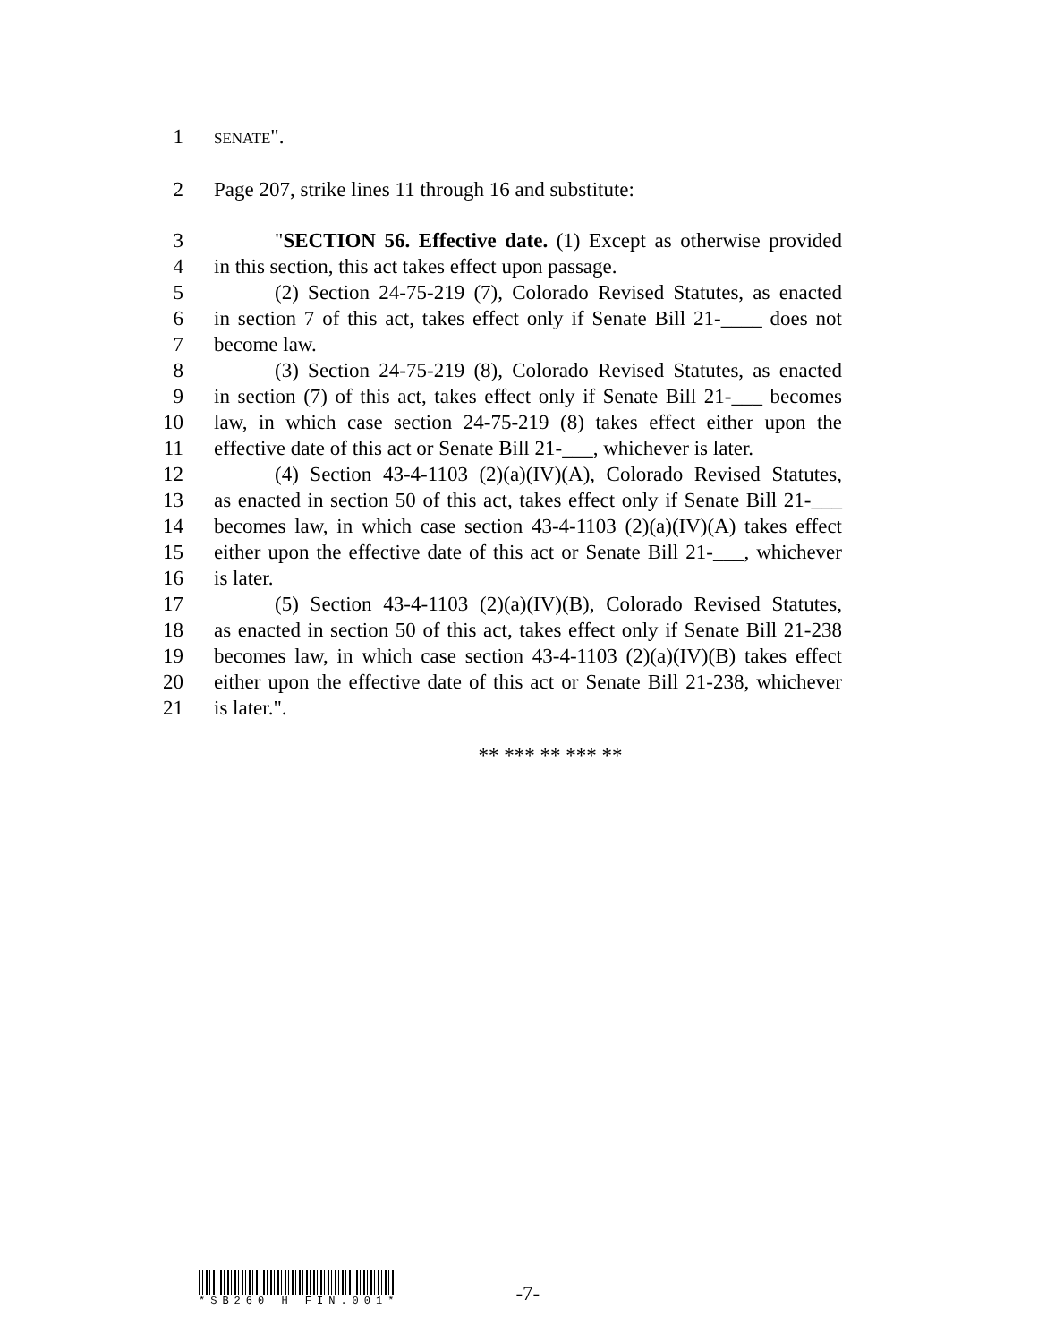1 SENATE".
2 Page 207, strike lines 11 through 16 and substitute:
3 "SECTION 56. Effective date. (1) Except as otherwise provided
4 in this section, this act takes effect upon passage.
5 (2) Section 24-75-219 (7), Colorado Revised Statutes, as enacted
6 in section 7 of this act, takes effect only if Senate Bill 21-____ does not
7 become law.
8 (3) Section 24-75-219 (8), Colorado Revised Statutes, as enacted
9 in section (7) of this act, takes effect only if Senate Bill 21-___ becomes
10 law, in which case section 24-75-219 (8) takes effect either upon the
11 effective date of this act or Senate Bill 21-___, whichever is later.
12 (4) Section 43-4-1103 (2)(a)(IV)(A), Colorado Revised Statutes,
13 as enacted in section 50 of this act, takes effect only if Senate Bill 21-___
14 becomes law, in which case section 43-4-1103 (2)(a)(IV)(A) takes effect
15 either upon the effective date of this act or Senate Bill 21-___, whichever
16 is later.
17 (5) Section 43-4-1103 (2)(a)(IV)(B), Colorado Revised Statutes,
18 as enacted in section 50 of this act, takes effect only if Senate Bill 21-238
19 becomes law, in which case section 43-4-1103 (2)(a)(IV)(B) takes effect
20 either upon the effective date of this act or Senate Bill 21-238, whichever
21 is later.".
** *** ** *** **
*SB260 H FIN.001*
-7-